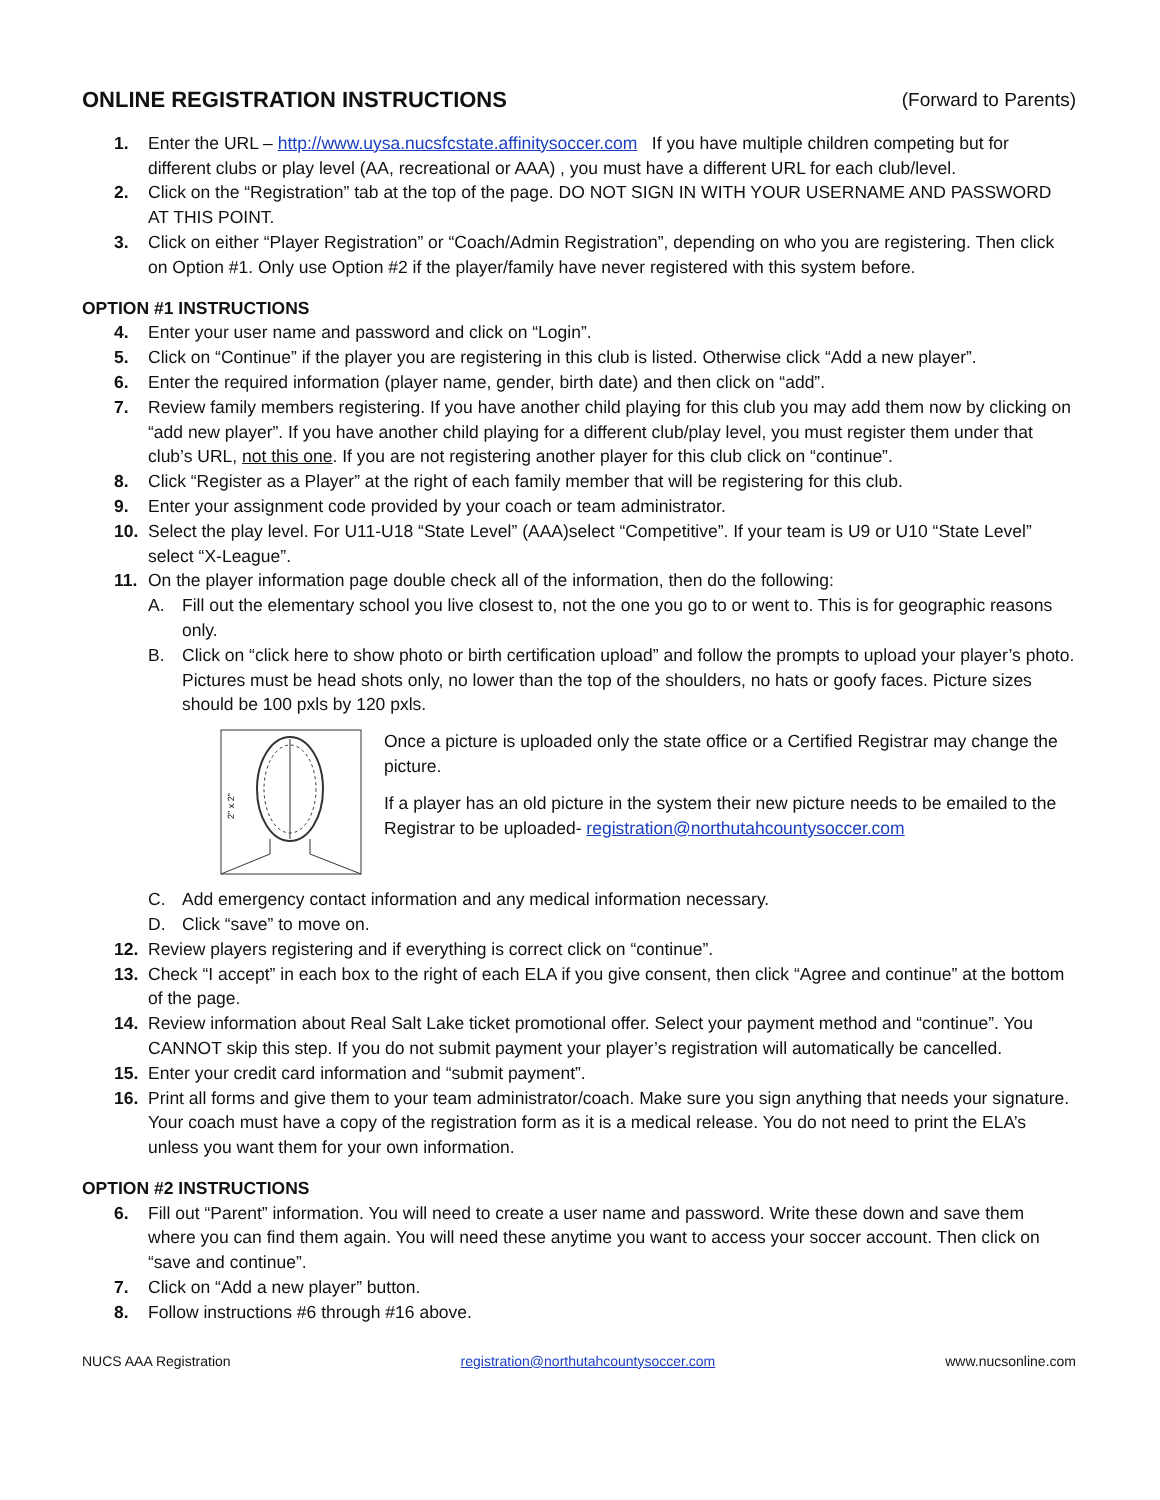ONLINE REGISTRATION INSTRUCTIONS (Forward to Parents)
1. Enter the URL – http://www.uysa.nucsfcstate.affinitysoccer.com If you have multiple children competing but for different clubs or play level (AA, recreational or AAA) , you must have a different URL for each club/level.
2. Click on the “Registration” tab at the top of the page. DO NOT SIGN IN WITH YOUR USERNAME AND PASSWORD AT THIS POINT.
3. Click on either “Player Registration” or “Coach/Admin Registration”, depending on who you are registering. Then click on Option #1. Only use Option #2 if the player/family have never registered with this system before.
OPTION #1 INSTRUCTIONS
4. Enter your user name and password and click on “Login”.
5. Click on “Continue” if the player you are registering in this club is listed. Otherwise click “Add a new player”.
6. Enter the required information (player name, gender, birth date) and then click on “add”.
7. Review family members registering. If you have another child playing for this club you may add them now by clicking on “add new player”. If you have another child playing for a different club/play level, you must register them under that club’s URL, not this one. If you are not registering another player for this club click on “continue”.
8. Click “Register as a Player” at the right of each family member that will be registering for this club.
9. Enter your assignment code provided by your coach or team administrator.
10. Select the play level. For U11-U18 “State Level” (AAA)select “Competitive”. If your team is U9 or U10 “State Level” select “X-League”.
11. On the player information page double check all of the information, then do the following:
A. Fill out the elementary school you live closest to, not the one you go to or went to. This is for geographic reasons only.
B. Click on “click here to show photo or birth certification upload” and follow the prompts to upload your player’s photo. Pictures must be head shots only, no lower than the top of the shoulders, no hats or goofy faces. Picture sizes should be 100 pxls by 120 pxls.
2" x 2"
Once a picture is uploaded only the state office or a Certified Registrar may change the picture.
If a player has an old picture in the system their new picture needs to be emailed to the Registrar to be uploaded- registration@northutahcountysoccer.com
C. Add emergency contact information and any medical information necessary.
D. Click “save” to move on.
12. Review players registering and if everything is correct click on “continue”.
13. Check “I accept” in each box to the right of each ELA if you give consent, then click “Agree and continue” at the bottom of the page.
14. Review information about Real Salt Lake ticket promotional offer. Select your payment method and “continue”. You CANNOT skip this step. If you do not submit payment your player’s registration will automatically be cancelled.
15. Enter your credit card information and “submit payment”.
16. Print all forms and give them to your team administrator/coach. Make sure you sign anything that needs your signature. Your coach must have a copy of the registration form as it is a medical release. You do not need to print the ELA’s unless you want them for your own information.
OPTION #2 INSTRUCTIONS
6. Fill out “Parent” information. You will need to create a user name and password. Write these down and save them where you can find them again. You will need these anytime you want to access your soccer account. Then click on “save and continue”.
7. Click on “Add a new player” button.
8. Follow instructions #6 through #16 above.
NUCS AAA Registration registration@northutahcountysoccer.com www.nucsonline.com